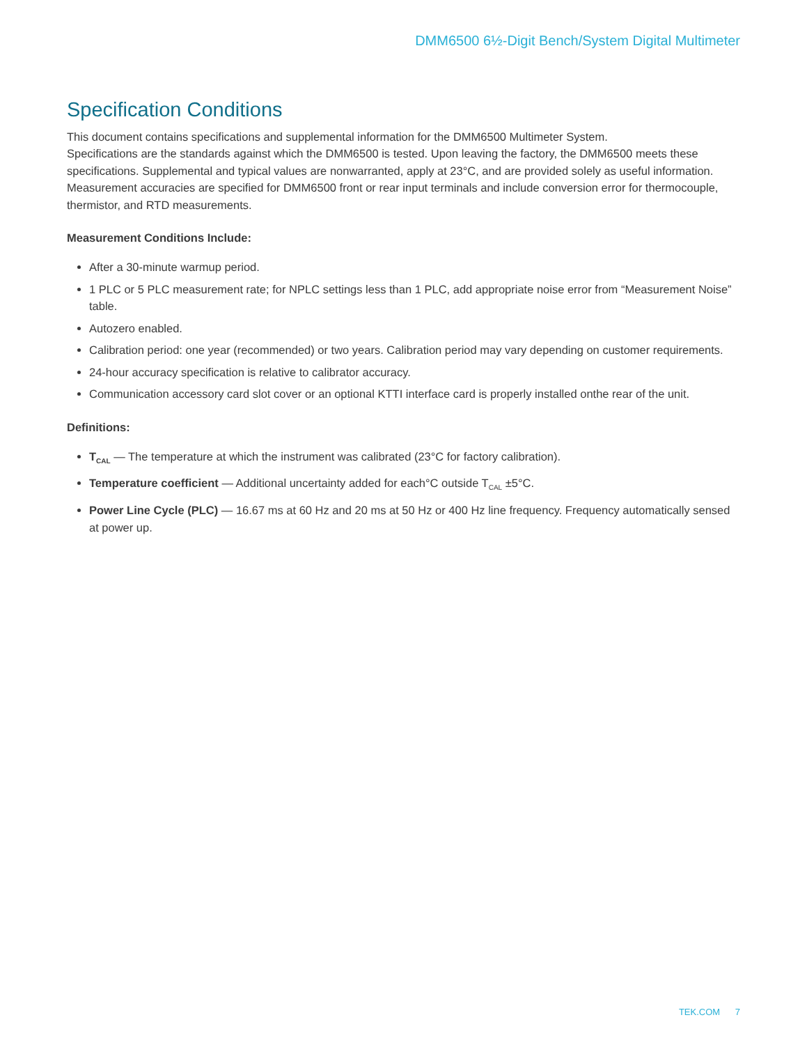DMM6500 6½-Digit Bench/System Digital Multimeter
Specification Conditions
This document contains specifications and supplemental information for the DMM6500 Multimeter System.
Specifications are the standards against which the DMM6500 is tested. Upon leaving the factory, the DMM6500 meets these specifications. Supplemental and typical values are nonwarranted, apply at 23°C, and are provided solely as useful information. Measurement accuracies are specified for DMM6500 front or rear input terminals and include conversion error for thermocouple, thermistor, and RTD measurements.
Measurement Conditions Include:
After a 30-minute warmup period.
1 PLC or 5 PLC measurement rate; for NPLC settings less than 1 PLC, add appropriate noise error from “Measurement Noise” table.
Autozero enabled.
Calibration period: one year (recommended) or two years. Calibration period may vary depending on customer requirements.
24-hour accuracy specification is relative to calibrator accuracy.
Communication accessory card slot cover or an optional KTTI interface card is properly installed onthe rear of the unit.
Definitions:
T<sub>CAL</sub> — The temperature at which the instrument was calibrated (23°C for factory calibration).
Temperature coefficient — Additional uncertainty added for each°C outside T<sub>CAL</sub> ±5°C.
Power Line Cycle (PLC) — 16.67 ms at 60 Hz and 20 ms at 50 Hz or 400 Hz line frequency. Frequency automatically sensed at power up.
TEK.COM 7